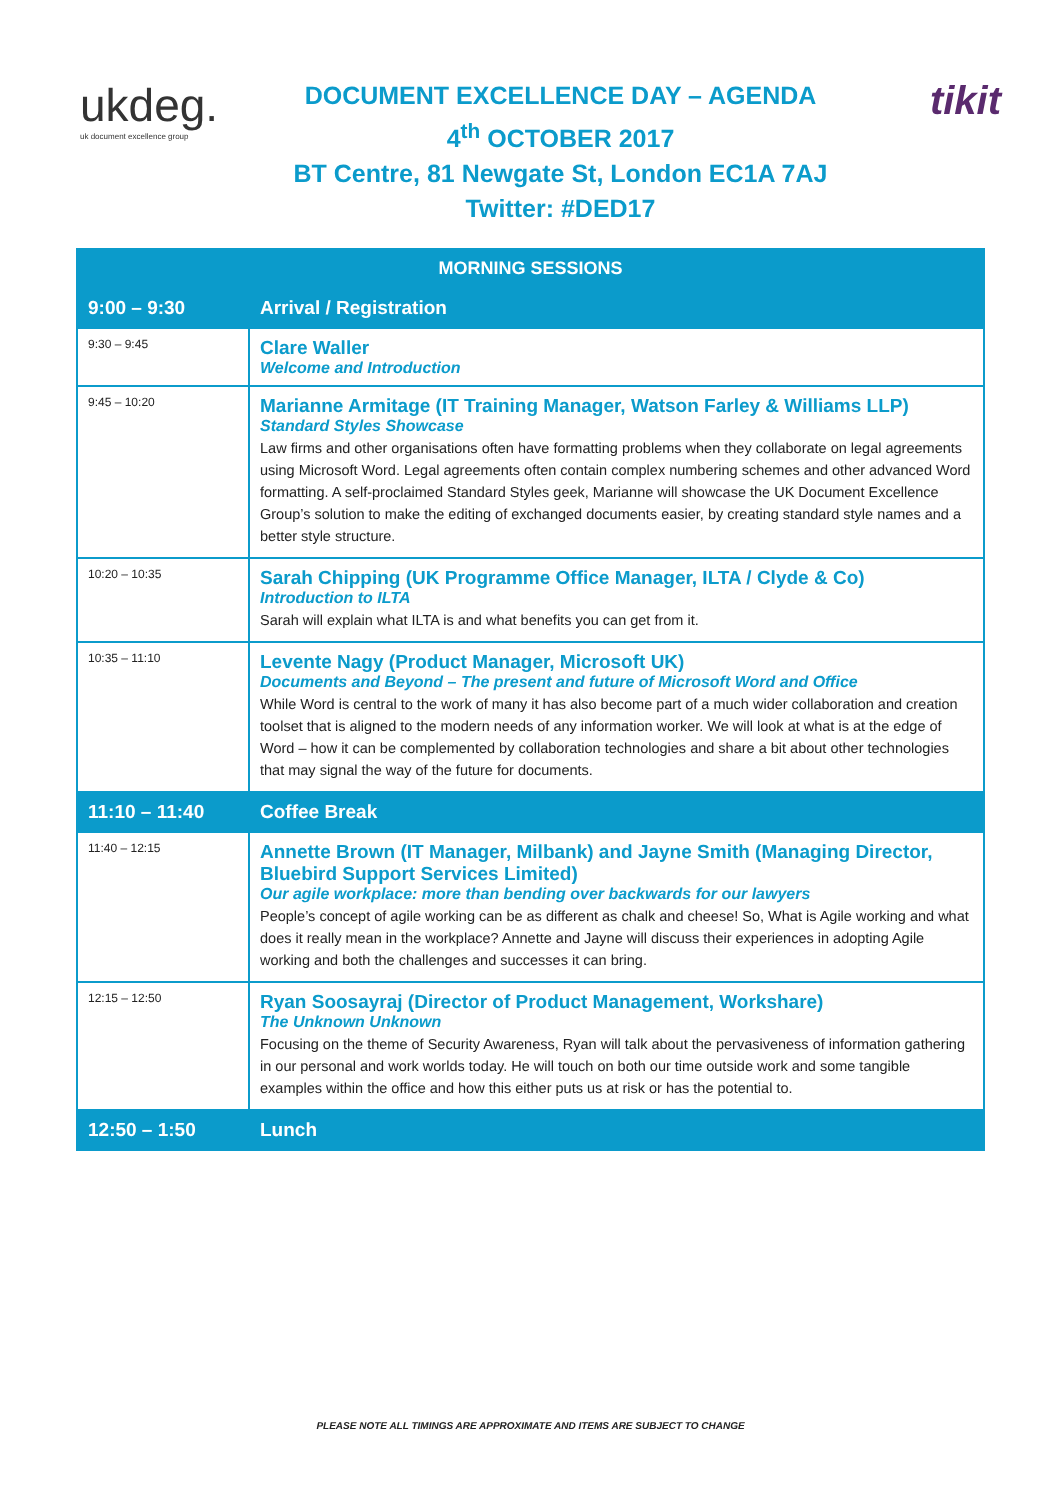ukdeg.
uk document excellence group
DOCUMENT EXCELLENCE DAY – AGENDA
4<sup>th</sup> OCTOBER 2017
BT Centre, 81 Newgate St, London EC1A 7AJ
Twitter: #DED17
tikit
| MORNING SESSIONS | |
| --- | --- |
| 9:00 – 9:30 | Arrival / Registration |
| 9:30 – 9:45 | Clare Waller Welcome and Introduction |
| 9:45 – 10:20 | Marianne Armitage (IT Training Manager, Watson Farley & Williams LLP) Standard Styles Showcase Law firms and other organisations often have formatting problems when they collaborate on legal agreements using Microsoft Word. Legal agreements often contain complex numbering schemes and other advanced Word formatting. A self-proclaimed Standard Styles geek, Marianne will showcase the UK Document Excellence Group’s solution to make the editing of exchanged documents easier, by creating standard style names and a better style structure. |
| 10:20 – 10:35 | Sarah Chipping (UK Programme Office Manager, ILTA / Clyde & Co) Introduction to ILTA Sarah will explain what ILTA is and what benefits you can get from it. |
| 10:35 – 11:10 | Levente Nagy (Product Manager, Microsoft UK) Documents and Beyond – The present and future of Microsoft Word and Office While Word is central to the work of many it has also become part of a much wider collaboration and creation toolset that is aligned to the modern needs of any information worker. We will look at what is at the edge of Word – how it can be complemented by collaboration technologies and share a bit about other technologies that may signal the way of the future for documents. |
| 11:10 – 11:40 | Coffee Break |
| 11:40 – 12:15 | Annette Brown (IT Manager, Milbank) and Jayne Smith (Managing Director, Bluebird Support Services Limited) Our agile workplace: more than bending over backwards for our lawyers People’s concept of agile working can be as different as chalk and cheese! So, What is Agile working and what does it really mean in the workplace? Annette and Jayne will discuss their experiences in adopting Agile working and both the challenges and successes it can bring. |
| 12:15 – 12:50 | Ryan Soosayraj (Director of Product Management, Workshare) The Unknown Unknown Focusing on the theme of Security Awareness, Ryan will talk about the pervasiveness of information gathering in our personal and work worlds today. He will touch on both our time outside work and some tangible examples within the office and how this either puts us at risk or has the potential to. |
| 12:50 – 1:50 | Lunch |
PLEASE NOTE ALL TIMINGS ARE APPROXIMATE AND ITEMS ARE SUBJECT TO CHANGE